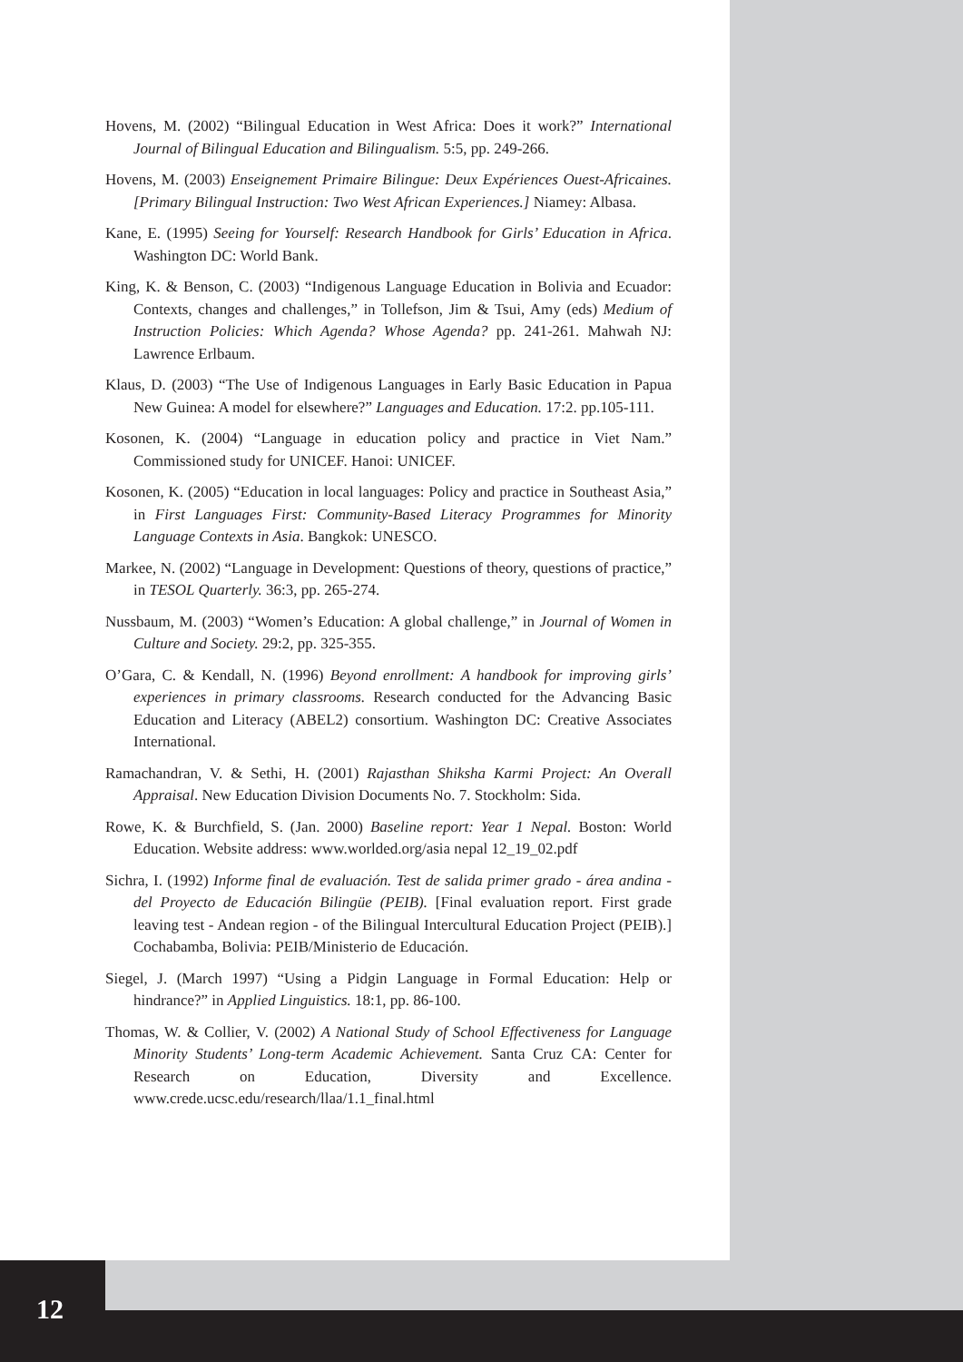Hovens, M. (2002) “Bilingual Education in West Africa: Does it work?” International Journal of Bilingual Education and Bilingualism. 5:5, pp. 249-266.
Hovens, M. (2003) Enseignement Primaire Bilingue: Deux Expériences Ouest-Africaines. [Primary Bilingual Instruction: Two West African Experiences.] Niamey: Albasa.
Kane, E. (1995) Seeing for Yourself: Research Handbook for Girls’ Education in Africa. Washington DC: World Bank.
King, K. & Benson, C. (2003) “Indigenous Language Education in Bolivia and Ecuador: Contexts, changes and challenges,” in Tollefson, Jim & Tsui, Amy (eds) Medium of Instruction Policies: Which Agenda? Whose Agenda? pp. 241-261. Mahwah NJ: Lawrence Erlbaum.
Klaus, D. (2003) “The Use of Indigenous Languages in Early Basic Education in Papua New Guinea: A model for elsewhere?” Languages and Education. 17:2. pp.105-111.
Kosonen, K. (2004) “Language in education policy and practice in Viet Nam.” Commissioned study for UNICEF. Hanoi: UNICEF.
Kosonen, K. (2005) “Education in local languages: Policy and practice in Southeast Asia,” in First Languages First: Community-Based Literacy Programmes for Minority Language Contexts in Asia. Bangkok: UNESCO.
Markee, N. (2002) “Language in Development: Questions of theory, questions of practice,” in TESOL Quarterly. 36:3, pp. 265-274.
Nussbaum, M. (2003) “Women’s Education: A global challenge,” in Journal of Women in Culture and Society. 29:2, pp. 325-355.
O’Gara, C. & Kendall, N. (1996) Beyond enrollment: A handbook for improving girls’ experiences in primary classrooms. Research conducted for the Advancing Basic Education and Literacy (ABEL2) consortium. Washington DC: Creative Associates International.
Ramachandran, V. & Sethi, H. (2001) Rajasthan Shiksha Karmi Project: An Overall Appraisal. New Education Division Documents No. 7. Stockholm: Sida.
Rowe, K. & Burchfield, S. (Jan. 2000) Baseline report: Year 1 Nepal. Boston: World Education. Website address: www.worlded.org/asia nepal 12_19_02.pdf
Sichra, I. (1992) Informe final de evaluación. Test de salida primer grado - área andina - del Proyecto de Educación Bilingüe (PEIB). [Final evaluation report. First grade leaving test - Andean region - of the Bilingual Intercultural Education Project (PEIB).] Cochabamba, Bolivia: PEIB/Ministerio de Educación.
Siegel, J. (March 1997) “Using a Pidgin Language in Formal Education: Help or hindrance?” in Applied Linguistics. 18:1, pp. 86-100.
Thomas, W. & Collier, V. (2002) A National Study of School Effectiveness for Language Minority Students’ Long-term Academic Achievement. Santa Cruz CA: Center for Research on Education, Diversity and Excellence. www.crede.ucsc.edu/research/llaa/1.1_final.html
12